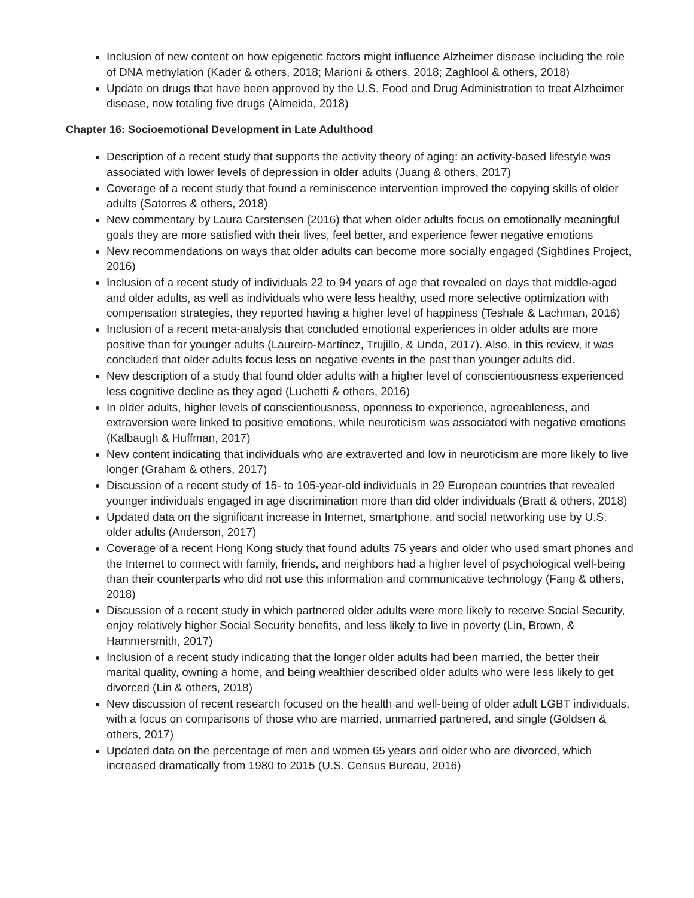Inclusion of new content on how epigenetic factors might influence Alzheimer disease including the role of DNA methylation (Kader & others, 2018; Marioni & others, 2018; Zaghlool & others, 2018)
Update on drugs that have been approved by the U.S. Food and Drug Administration to treat Alzheimer disease, now totaling five drugs (Almeida, 2018)
Chapter 16: Socioemotional Development in Late Adulthood
Description of a recent study that supports the activity theory of aging: an activity-based lifestyle was associated with lower levels of depression in older adults (Juang & others, 2017)
Coverage of a recent study that found a reminiscence intervention improved the copying skills of older adults (Satorres & others, 2018)
New commentary by Laura Carstensen (2016) that when older adults focus on emotionally meaningful goals they are more satisfied with their lives, feel better, and experience fewer negative emotions
New recommendations on ways that older adults can become more socially engaged (Sightlines Project, 2016)
Inclusion of a recent study of individuals 22 to 94 years of age that revealed on days that middle-aged and older adults, as well as individuals who were less healthy, used more selective optimization with compensation strategies, they reported having a higher level of happiness (Teshale & Lachman, 2016)
Inclusion of a recent meta-analysis that concluded emotional experiences in older adults are more positive than for younger adults (Laureiro-Martinez, Trujillo, & Unda, 2017). Also, in this review, it was concluded that older adults focus less on negative events in the past than younger adults did.
New description of a study that found older adults with a higher level of conscientiousness experienced less cognitive decline as they aged (Luchetti & others, 2016)
In older adults, higher levels of conscientiousness, openness to experience, agreeableness, and extraversion were linked to positive emotions, while neuroticism was associated with negative emotions (Kalbaugh & Huffman, 2017)
New content indicating that individuals who are extraverted and low in neuroticism are more likely to live longer (Graham & others, 2017)
Discussion of a recent study of 15- to 105-year-old individuals in 29 European countries that revealed younger individuals engaged in age discrimination more than did older individuals (Bratt & others, 2018)
Updated data on the significant increase in Internet, smartphone, and social networking use by U.S. older adults (Anderson, 2017)
Coverage of a recent Hong Kong study that found adults 75 years and older who used smart phones and the Internet to connect with family, friends, and neighbors had a higher level of psychological well-being than their counterparts who did not use this information and communicative technology (Fang & others, 2018)
Discussion of a recent study in which partnered older adults were more likely to receive Social Security, enjoy relatively higher Social Security benefits, and less likely to live in poverty (Lin, Brown, & Hammersmith, 2017)
Inclusion of a recent study indicating that the longer older adults had been married, the better their marital quality, owning a home, and being wealthier described older adults who were less likely to get divorced (Lin & others, 2018)
New discussion of recent research focused on the health and well-being of older adult LGBT individuals, with a focus on comparisons of those who are married, unmarried partnered, and single (Goldsen & others, 2017)
Updated data on the percentage of men and women 65 years and older who are divorced, which increased dramatically from 1980 to 2015 (U.S. Census Bureau, 2016)